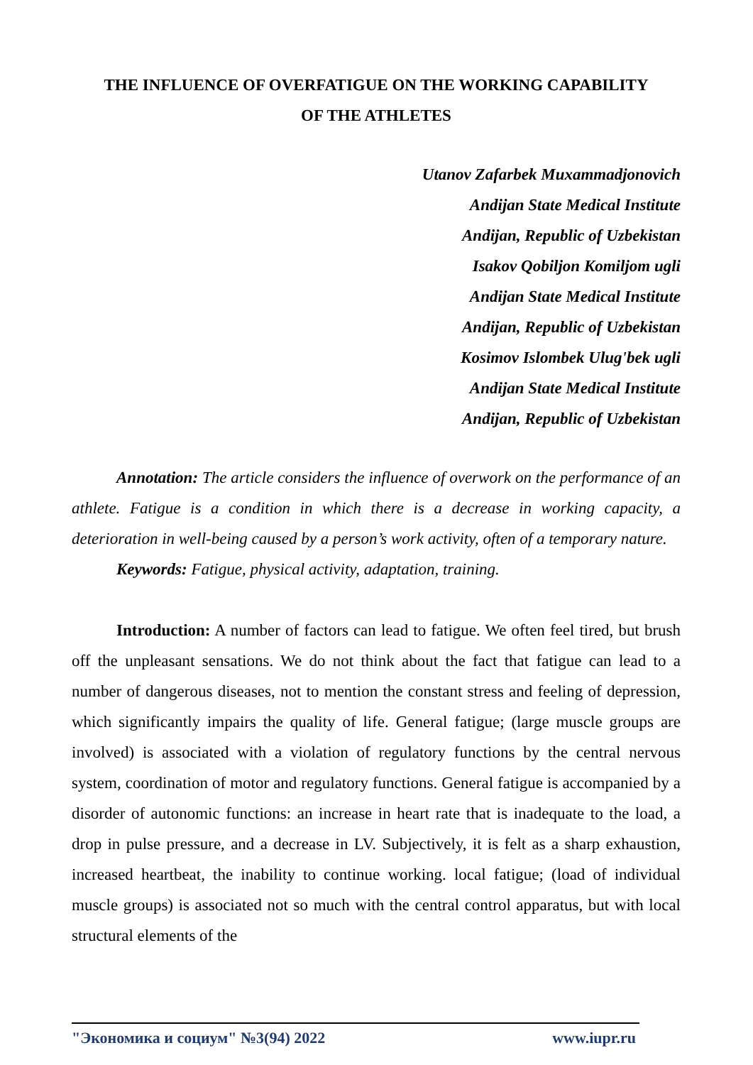THE INFLUENCE OF OVERFATIGUE ON THE WORKING CAPABILITY
OF THE ATHLETES
Utanov Zafarbek Muxammadjonovich
Andijan State Medical Institute
Andijan, Republic of Uzbekistan
Isakov Qobiljon Komiljom ugli
Andijan State Medical Institute
Andijan, Republic of Uzbekistan
Kosimov Islombek Ulug'bek ugli
Andijan State Medical Institute
Andijan, Republic of Uzbekistan
Annotation: The article considers the influence of overwork on the performance of an athlete. Fatigue is a condition in which there is a decrease in working capacity, a deterioration in well-being caused by a person’s work activity, often of a temporary nature.
Keywords: Fatigue, physical activity, adaptation, training.
Introduction: A number of factors can lead to fatigue. We often feel tired, but brush off the unpleasant sensations. We do not think about the fact that fatigue can lead to a number of dangerous diseases, not to mention the constant stress and feeling of depression, which significantly impairs the quality of life. General fatigue; (large muscle groups are involved) is associated with a violation of regulatory functions by the central nervous system, coordination of motor and regulatory functions. General fatigue is accompanied by a disorder of autonomic functions: an increase in heart rate that is inadequate to the load, a drop in pulse pressure, and a decrease in LV. Subjectively, it is felt as a sharp exhaustion, increased heartbeat, the inability to continue working. local fatigue; (load of individual muscle groups) is associated not so much with the central control apparatus, but with local structural elements of the
"Экономика и социум" №3(94) 2022 www.iupr.ru